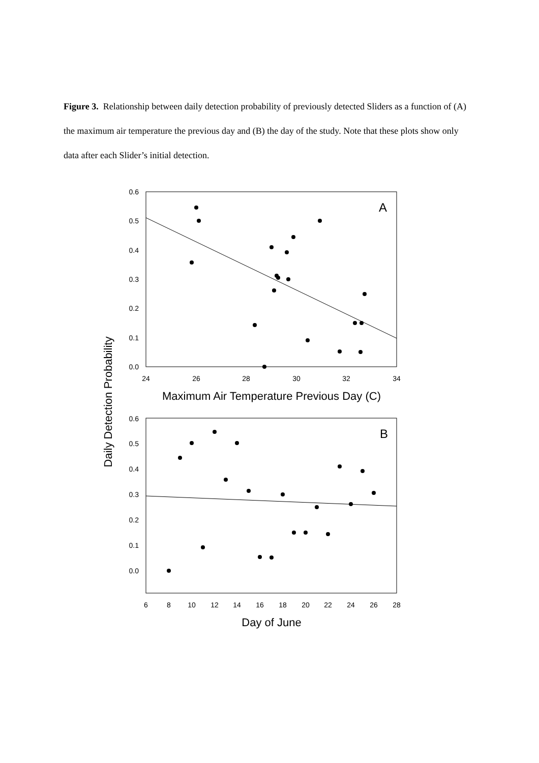Figure 3. Relationship between daily detection probability of previously detected Sliders as a function of (A) the maximum air temperature the previous day and (B) the day of the study. Note that these plots show only data after each Slider’s initial detection.
0.6
0.5
0.4
0.3
0.2
0.1
0.0
24
26
28
30
32
34
Maximum Air Temperature Previous Day (C)
A
0.6
0.5
0.4
0.3
0.2
0.1
0.0
6
8
10
12
14
16
18
20
22
24
26
28
Day of June
B
Daily Detection Probability